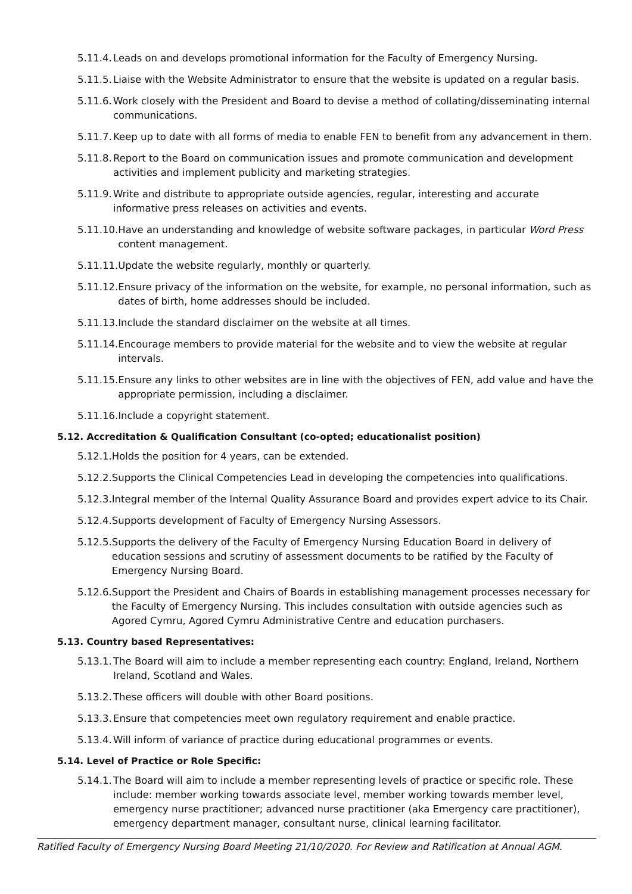5.11.4. Leads on and develops promotional information for the Faculty of Emergency Nursing.
5.11.5. Liaise with the Website Administrator to ensure that the website is updated on a regular basis.
5.11.6. Work closely with the President and Board to devise a method of collating/disseminating internal communications.
5.11.7. Keep up to date with all forms of media to enable FEN to benefit from any advancement in them.
5.11.8. Report to the Board on communication issues and promote communication and development activities and implement publicity and marketing strategies.
5.11.9. Write and distribute to appropriate outside agencies, regular, interesting and accurate informative press releases on activities and events.
5.11.10. Have an understanding and knowledge of website software packages, in particular Word Press content management.
5.11.11. Update the website regularly, monthly or quarterly.
5.11.12. Ensure privacy of the information on the website, for example, no personal information, such as dates of birth, home addresses should be included.
5.11.13. Include the standard disclaimer on the website at all times.
5.11.14. Encourage members to provide material for the website and to view the website at regular intervals.
5.11.15. Ensure any links to other websites are in line with the objectives of FEN, add value and have the appropriate permission, including a disclaimer.
5.11.16. Include a copyright statement.
5.12. Accreditation & Qualification Consultant (co-opted; educationalist position)
5.12.1. Holds the position for 4 years, can be extended.
5.12.2. Supports the Clinical Competencies Lead in developing the competencies into qualifications.
5.12.3. Integral member of the Internal Quality Assurance Board and provides expert advice to its Chair.
5.12.4. Supports development of Faculty of Emergency Nursing Assessors.
5.12.5. Supports the delivery of the Faculty of Emergency Nursing Education Board in delivery of education sessions and scrutiny of assessment documents to be ratified by the Faculty of Emergency Nursing Board.
5.12.6. Support the President and Chairs of Boards in establishing management processes necessary for the Faculty of Emergency Nursing. This includes consultation with outside agencies such as Agored Cymru, Agored Cymru Administrative Centre and education purchasers.
5.13. Country based Representatives:
5.13.1. The Board will aim to include a member representing each country: England, Ireland, Northern Ireland, Scotland and Wales.
5.13.2. These officers will double with other Board positions.
5.13.3. Ensure that competencies meet own regulatory requirement and enable practice.
5.13.4. Will inform of variance of practice during educational programmes or events.
5.14. Level of Practice or Role Specific:
5.14.1. The Board will aim to include a member representing levels of practice or specific role. These include: member working towards associate level, member working towards member level, emergency nurse practitioner; advanced nurse practitioner (aka Emergency care practitioner), emergency department manager, consultant nurse, clinical learning facilitator.
Ratified Faculty of Emergency Nursing Board Meeting 21/10/2020. For Review and Ratification at Annual AGM.